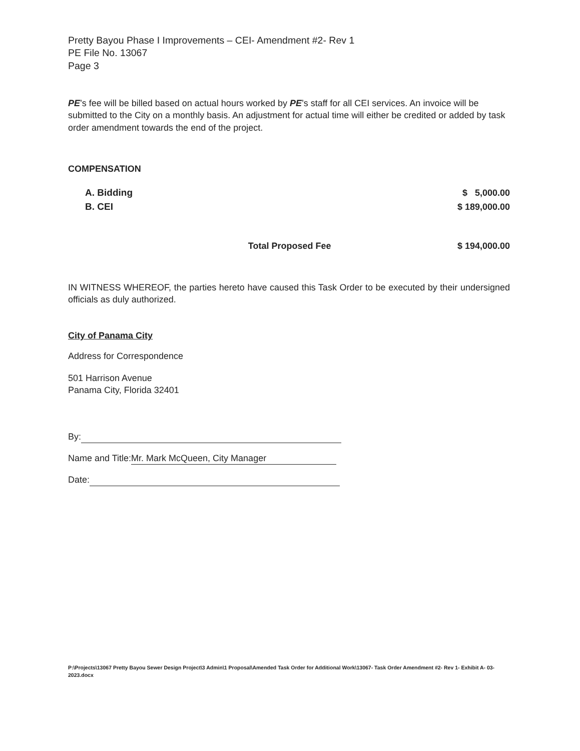Pretty Bayou Phase I Improvements – CEI- Amendment #2- Rev 1
PE File No. 13067
Page 3
PE’s fee will be billed based on actual hours worked by PE’s staff for all CEI services. An invoice will be submitted to the City on a monthly basis. An adjustment for actual time will either be credited or added by task order amendment towards the end of the project.
COMPENSATION
| A. Bidding | $ 5,000.00 |
| B. CEI | $ 189,000.00 |
| Total Proposed Fee | $ 194,000.00 |
IN WITNESS WHEREOF, the parties hereto have caused this Task Order to be executed by their undersigned officials as duly authorized.
City of Panama City
Address for Correspondence
501 Harrison Avenue
Panama City, Florida 32401
By:
Name and Title: Mr. Mark McQueen, City Manager
Date:
P:\Projects\13067 Pretty Bayou Sewer Design Project\3 Admin\1 Proposal\Amended Task Order for Additional Work\13067- Task Order Amendment #2- Rev 1- Exhibit A- 03-2023.docx